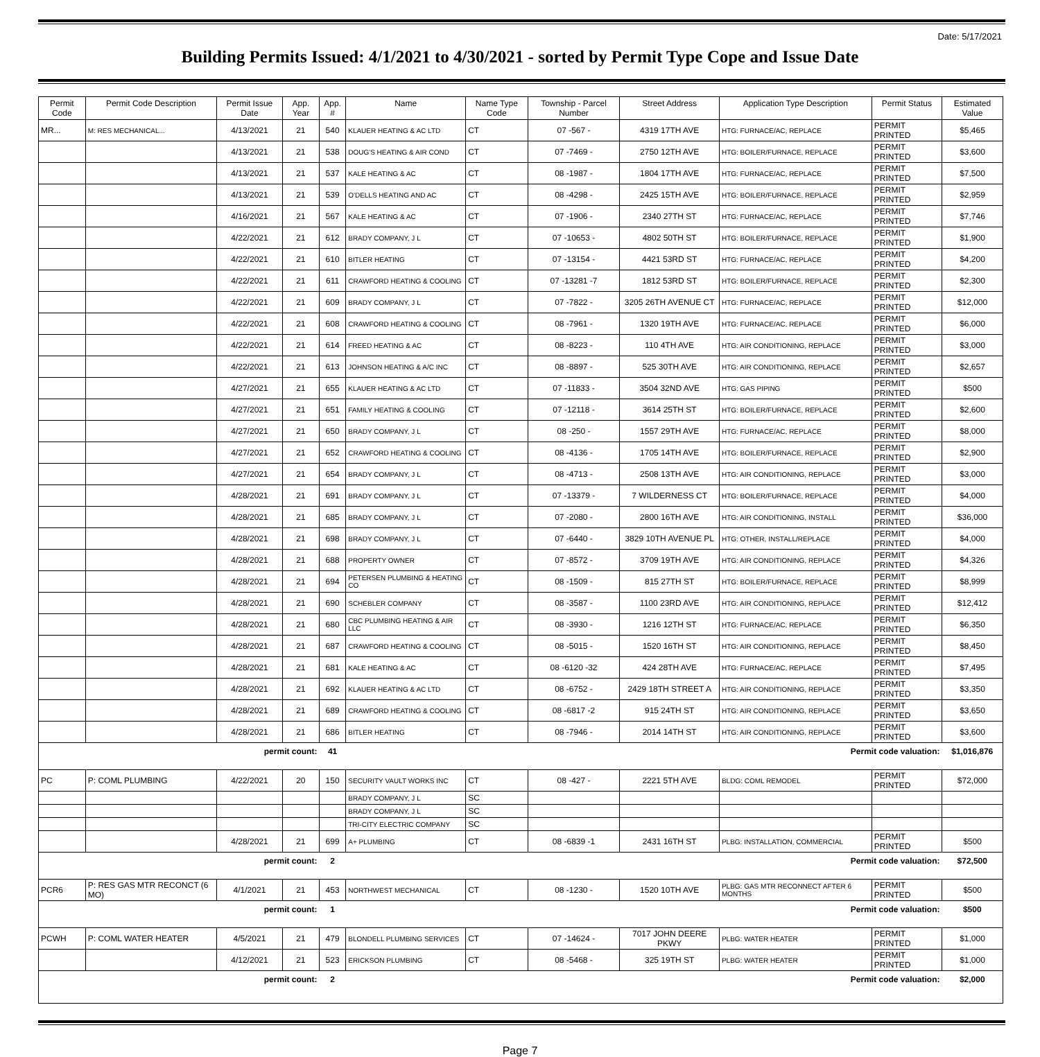Date: 5/17/2021
Building Permits Issued: 4/1/2021 to 4/30/2021 - sorted by Permit Type Cope and Issue Date
| Permit Code | Permit Code Description | Permit Issue Date | App. Year | App. # | Name | Name Type Code | Township - Parcel Number | Street Address | Application Type Description | Permit Status | Estimated Value |
| --- | --- | --- | --- | --- | --- | --- | --- | --- | --- | --- | --- |
| MR... | M: RES MECHANICAL... | 4/13/2021 | 21 | 540 | KLAUER HEATING & AC LTD | CT | 07 -567 - | 4319 17TH AVE | HTG: FURNACE/AC, REPLACE | PERMIT PRINTED | $5,465 |
| | | 4/13/2021 | 21 | 538 | DOUG'S HEATING & AIR COND | CT | 07 -7469 - | 2750 12TH AVE | HTG: BOILER/FURNACE, REPLACE | PERMIT PRINTED | $3,600 |
| | | 4/13/2021 | 21 | 537 | KALE HEATING & AC | CT | 08 -1987 - | 1804 17TH AVE | HTG: FURNACE/AC, REPLACE | PERMIT PRINTED | $7,500 |
| | | 4/13/2021 | 21 | 539 | O'DELLS HEATING AND AC | CT | 08 -4298 - | 2425 15TH AVE | HTG: BOILER/FURNACE, REPLACE | PERMIT PRINTED | $2,959 |
| | | 4/16/2021 | 21 | 567 | KALE HEATING & AC | CT | 07 -1906 - | 2340 27TH ST | HTG: FURNACE/AC, REPLACE | PERMIT PRINTED | $7,746 |
| | | 4/22/2021 | 21 | 612 | BRADY COMPANY, J L | CT | 07 -10653 - | 4802 50TH ST | HTG: BOILER/FURNACE, REPLACE | PERMIT PRINTED | $1,900 |
| | | 4/22/2021 | 21 | 610 | BITLER HEATING | CT | 07 -13154 - | 4421 53RD ST | HTG: FURNACE/AC, REPLACE | PERMIT PRINTED | $4,200 |
| | | 4/22/2021 | 21 | 611 | CRAWFORD HEATING & COOLING | CT | 07 -13281 -7 | 1812 53RD ST | HTG: BOILER/FURNACE, REPLACE | PERMIT PRINTED | $2,300 |
| | | 4/22/2021 | 21 | 609 | BRADY COMPANY, J L | CT | 07 -7822 - | 3205 26TH AVENUE CT | HTG: FURNACE/AC, REPLACE | PERMIT PRINTED | $12,000 |
| | | 4/22/2021 | 21 | 608 | CRAWFORD HEATING & COOLING | CT | 08 -7961 - | 1320 19TH AVE | HTG: FURNACE/AC, REPLACE | PERMIT PRINTED | $6,000 |
| | | 4/22/2021 | 21 | 614 | FREED HEATING & AC | CT | 08 -8223 - | 110 4TH AVE | HTG: AIR CONDITIONING, REPLACE | PERMIT PRINTED | $3,000 |
| | | 4/22/2021 | 21 | 613 | JOHNSON HEATING & A/C INC | CT | 08 -8897 - | 525 30TH AVE | HTG: AIR CONDITIONING, REPLACE | PERMIT PRINTED | $2,657 |
| | | 4/27/2021 | 21 | 655 | KLAUER HEATING & AC LTD | CT | 07 -11833 - | 3504 32ND AVE | HTG: GAS PIPING | PERMIT PRINTED | $500 |
| | | 4/27/2021 | 21 | 651 | FAMILY HEATING & COOLING | CT | 07 -12118 - | 3614 25TH ST | HTG: BOILER/FURNACE, REPLACE | PERMIT PRINTED | $2,600 |
| | | 4/27/2021 | 21 | 650 | BRADY COMPANY, J L | CT | 08 -250 - | 1557 29TH AVE | HTG: FURNACE/AC, REPLACE | PERMIT PRINTED | $8,000 |
| | | 4/27/2021 | 21 | 652 | CRAWFORD HEATING & COOLING | CT | 08 -4136 - | 1705 14TH AVE | HTG: BOILER/FURNACE, REPLACE | PERMIT PRINTED | $2,900 |
| | | 4/27/2021 | 21 | 654 | BRADY COMPANY, J L | CT | 08 -4713 - | 2508 13TH AVE | HTG: AIR CONDITIONING, REPLACE | PERMIT PRINTED | $3,000 |
| | | 4/28/2021 | 21 | 691 | BRADY COMPANY, J L | CT | 07 -13379 - | 7 WILDERNESS CT | HTG: BOILER/FURNACE, REPLACE | PERMIT PRINTED | $4,000 |
| | | 4/28/2021 | 21 | 685 | BRADY COMPANY, J L | CT | 07 -2080 - | 2800 16TH AVE | HTG: AIR CONDITIONING, INSTALL | PERMIT PRINTED | $36,000 |
| | | 4/28/2021 | 21 | 698 | BRADY COMPANY, J L | CT | 07 -6440 - | 3829 10TH AVENUE PL | HTG: OTHER, INSTALL/REPLACE | PERMIT PRINTED | $4,000 |
| | | 4/28/2021 | 21 | 688 | PROPERTY OWNER | CT | 07 -8572 - | 3709 19TH AVE | HTG: AIR CONDITIONING, REPLACE | PERMIT PRINTED | $4,326 |
| | | 4/28/2021 | 21 | 694 | PETERSEN PLUMBING & HEATING CO | CT | 08 -1509 - | 815 27TH ST | HTG: BOILER/FURNACE, REPLACE | PERMIT PRINTED | $8,999 |
| | | 4/28/2021 | 21 | 690 | SCHEBLER COMPANY | CT | 08 -3587 - | 1100 23RD AVE | HTG: AIR CONDITIONING, REPLACE | PERMIT PRINTED | $12,412 |
| | | 4/28/2021 | 21 | 680 | CBC PLUMBING HEATING & AIR LLC | CT | 08 -3930 - | 1216 12TH ST | HTG: FURNACE/AC, REPLACE | PERMIT PRINTED | $6,350 |
| | | 4/28/2021 | 21 | 687 | CRAWFORD HEATING & COOLING | CT | 08 -5015 - | 1520 16TH ST | HTG: AIR CONDITIONING, REPLACE | PERMIT PRINTED | $8,450 |
| | | 4/28/2021 | 21 | 681 | KALE HEATING & AC | CT | 08 -6120 -32 | 424 28TH AVE | HTG: FURNACE/AC, REPLACE | PERMIT PRINTED | $7,495 |
| | | 4/28/2021 | 21 | 692 | KLAUER HEATING & AC LTD | CT | 08 -6752 - | 2429 18TH STREET A | HTG: AIR CONDITIONING, REPLACE | PERMIT PRINTED | $3,350 |
| | | 4/28/2021 | 21 | 689 | CRAWFORD HEATING & COOLING | CT | 08 -6817 -2 | 915 24TH ST | HTG: AIR CONDITIONING, REPLACE | PERMIT PRINTED | $3,650 |
| | | 4/28/2021 | 21 | 686 | BITLER HEATING | CT | 08 -7946 - | 2014 14TH ST | HTG: AIR CONDITIONING, REPLACE | PERMIT PRINTED | $3,600 |
| permit count: | | | | 41 | Permit code valuation: | | | | | | $1,016,876 |
| PC | P: COML PLUMBING | 4/22/2021 | 20 | 150 | SECURITY VAULT WORKS INC | CT | 08 -427 - | 2221 5TH AVE | BLDG: COML REMODEL | PERMIT PRINTED | $72,000 |
| | | | | | BRADY COMPANY, J L | SC | | | | | |
| | | | | | BRADY COMPANY, J L | SC | | | | | |
| | | | | | TRI-CITY ELECTRIC COMPANY | SC | | | | | |
| | | 4/28/2021 | 21 | 699 | A+ PLUMBING | CT | 08 -6839 -1 | 2431 16TH ST | PLBG: INSTALLATION, COMMERCIAL | PERMIT PRINTED | $500 |
| permit count: | | | | 2 | Permit code valuation: | | | | | | $72,500 |
| PCR6 | P: RES GAS MTR RECONCT (6 MO) | 4/1/2021 | 21 | 453 | NORTHWEST MECHANICAL | CT | 08 -1230 - | 1520 10TH AVE | PLBG: GAS MTR RECONNECT AFTER 6 MONTHS | PERMIT PRINTED | $500 |
| permit count: | | | | 1 | Permit code valuation: | | | | | | $500 |
| PCWH | P: COML WATER HEATER | 4/5/2021 | 21 | 479 | BLONDELL PLUMBING SERVICES | CT | 07 -14624 - | 7017 JOHN DEERE PKWY | PLBG: WATER HEATER | PERMIT PRINTED | $1,000 |
| | | 4/12/2021 | 21 | 523 | ERICKSON PLUMBING | CT | 08 -5468 - | 325 19TH ST | PLBG: WATER HEATER | PERMIT PRINTED | $1,000 |
| permit count: | | | | 2 | Permit code valuation: | | | | | | $2,000 |
Page 7